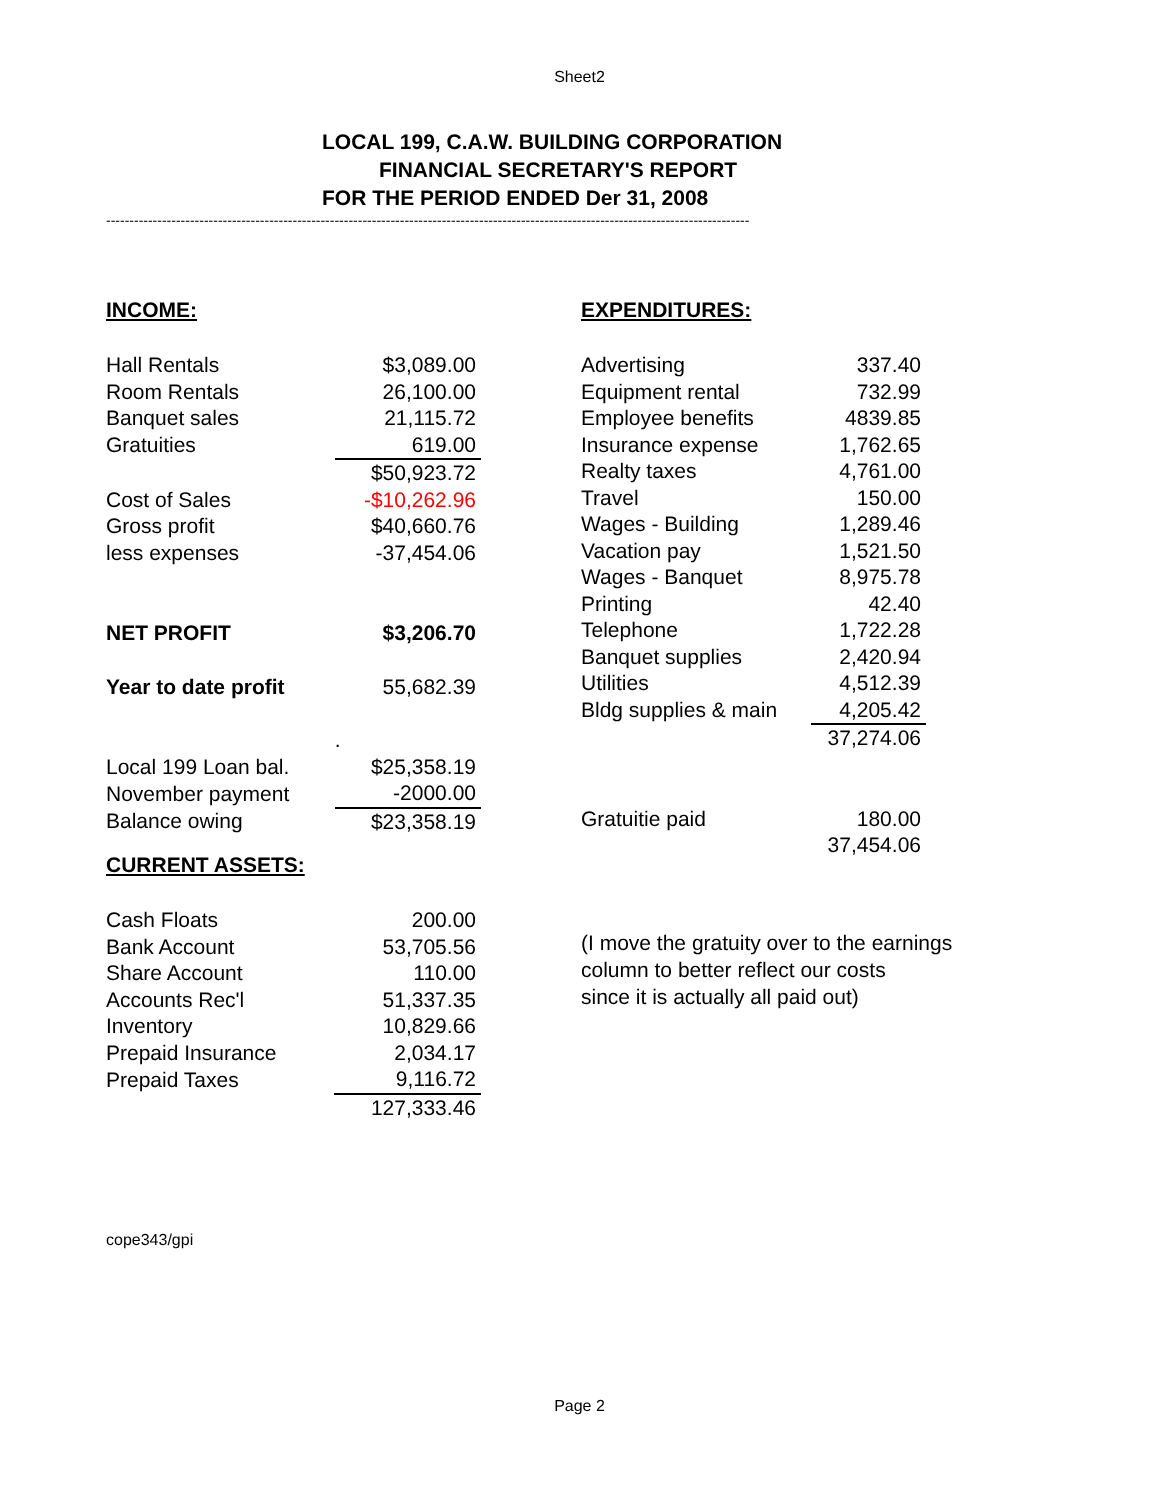Sheet2
LOCAL 199, C.A.W. BUILDING CORPORATION
FINANCIAL SECRETARY'S REPORT
FOR THE PERIOD ENDED Der 31, 2008
------------------------------------------------------------------------------------------------------------------------------------------
INCOME:
| Hall Rentals | $3,089.00 |
| Room Rentals | 26,100.00 |
| Banquet sales | 21,115.72 |
| Gratuities | 619.00 |
| | $50,923.72 |
| Cost of Sales | -$10,262.96 |
| Gross profit | $40,660.76 |
| less expenses | -37,454.06 |
| NET PROFIT | $3,206.70 |
| Year to date profit | 55,682.39 |
| | . |
| Local 199 Loan bal. | $25,358.19 |
| November payment | -2000.00 |
| Balance owing | $23,358.19 |
CURRENT ASSETS:
| Cash Floats | 200.00 |
| Bank Account | 53,705.56 |
| Share Account | 110.00 |
| Accounts Rec'l | 51,337.35 |
| Inventory | 10,829.66 |
| Prepaid Insurance | 2,034.17 |
| Prepaid Taxes | 9,116.72 |
| | 127,333.46 |
EXPENDITURES:
| Advertising | 337.40 |
| Equipment rental | 732.99 |
| Employee benefits | 4839.85 |
| Insurance expense | 1,762.65 |
| Realty taxes | 4,761.00 |
| Travel | 150.00 |
| Wages - Building | 1,289.46 |
| Vacation pay | 1,521.50 |
| Wages - Banquet | 8,975.78 |
| Printing | 42.40 |
| Telephone | 1,722.28 |
| Banquet supplies | 2,420.94 |
| Utilities | 4,512.39 |
| Bldg supplies & main | 4,205.42 |
| | 37,274.06 |
| Gratuitie paid | 180.00 |
| | 37,454.06 |
(I move the gratuity over to the earnings
column to better reflect our costs
since it is actually all paid out)
cope343/gpi
Page 2